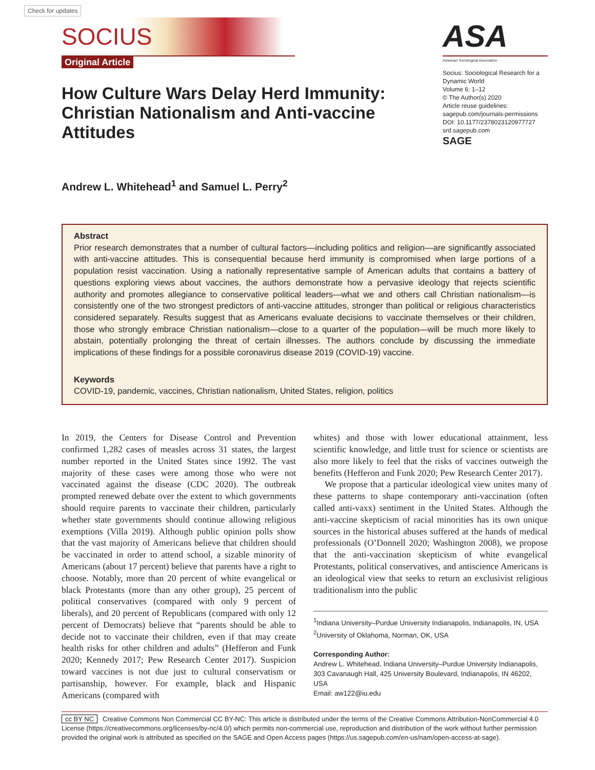Check for updates
SOCIUS
Original Article
How Culture Wars Delay Herd Immunity: Christian Nationalism and Anti-vaccine Attitudes
ASA
American Sociological Association
Socius: Sociological Research for a Dynamic World
Volume 6: 1–12
© The Author(s) 2020
Article reuse guidelines:
sagepub.com/journals-permissions
DOI: 10.1177/2378023120977727
srd.sagepub.com
SAGE
Andrew L. Whitehead<sup>1</sup> and Samuel L. Perry<sup>2</sup>
Abstract
Prior research demonstrates that a number of cultural factors—including politics and religion—are significantly associated with anti-vaccine attitudes. This is consequential because herd immunity is compromised when large portions of a population resist vaccination. Using a nationally representative sample of American adults that contains a battery of questions exploring views about vaccines, the authors demonstrate how a pervasive ideology that rejects scientific authority and promotes allegiance to conservative political leaders—what we and others call Christian nationalism—is consistently one of the two strongest predictors of anti-vaccine attitudes, stronger than political or religious characteristics considered separately. Results suggest that as Americans evaluate decisions to vaccinate themselves or their children, those who strongly embrace Christian nationalism—close to a quarter of the population—will be much more likely to abstain, potentially prolonging the threat of certain illnesses. The authors conclude by discussing the immediate implications of these findings for a possible coronavirus disease 2019 (COVID-19) vaccine.
Keywords
COVID-19, pandemic, vaccines, Christian nationalism, United States, religion, politics
In 2019, the Centers for Disease Control and Prevention confirmed 1,282 cases of measles across 31 states, the largest number reported in the United States since 1992. The vast majority of these cases were among those who were not vaccinated against the disease (CDC 2020). The outbreak prompted renewed debate over the extent to which governments should require parents to vaccinate their children, particularly whether state governments should continue allowing religious exemptions (Villa 2019). Although public opinion polls show that the vast majority of Americans believe that children should be vaccinated in order to attend school, a sizable minority of Americans (about 17 percent) believe that parents have a right to choose. Notably, more than 20 percent of white evangelical or black Protestants (more than any other group), 25 percent of political conservatives (compared with only 9 percent of liberals), and 20 percent of Republicans (compared with only 12 percent of Democrats) believe that “parents should be able to decide not to vaccinate their children, even if that may create health risks for other children and adults” (Hefferon and Funk 2020; Kennedy 2017; Pew Research Center 2017). Suspicion toward vaccines is not due just to cultural conservatism or partisanship, however. For example, black and Hispanic Americans (compared with
whites) and those with lower educational attainment, less scientific knowledge, and little trust for science or scientists are also more likely to feel that the risks of vaccines outweigh the benefits (Hefferon and Funk 2020; Pew Research Center 2017).
We propose that a particular ideological view unites many of these patterns to shape contemporary anti-vaccination (often called anti-vaxx) sentiment in the United States. Although the anti-vaccine skepticism of racial minorities has its own unique sources in the historical abuses suffered at the hands of medical professionals (O’Donnell 2020; Washington 2008), we propose that the anti-vaccination skepticism of white evangelical Protestants, political conservatives, and antiscience Americans is an ideological view that seeks to return an exclusivist religious traditionalism into the public
<sup>1</sup> Indiana University–Purdue University Indianapolis, Indianapolis, IN, USA
<sup>2</sup> University of Oklahoma, Norman, OK, USA
Corresponding Author:
Andrew L. Whitehead, Indiana University–Purdue University Indianapolis, 303 Cavanaugh Hall, 425 University Boulevard, Indianapolis, IN 46202, USA
Email: aw122@iu.edu
cc BY NC Creative Commons Non Commercial CC BY-NC: This article is distributed under the terms of the Creative Commons Attribution-NonCommercial 4.0 License (https://creativecommons.org/licenses/by-nc/4.0/) which permits non-commercial use, reproduction and distribution of the work without further permission provided the original work is attributed as specified on the SAGE and Open Access pages (https://us.sagepub.com/en-us/nam/open-access-at-sage).